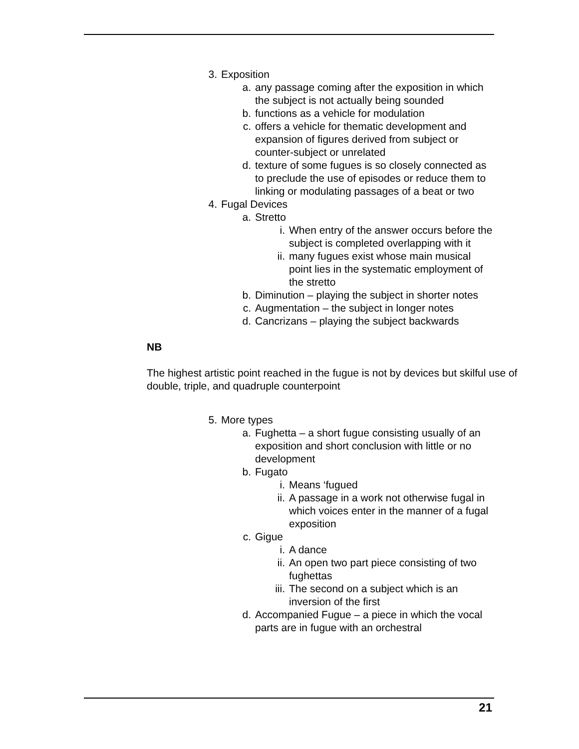3. Exposition
a. any passage coming after the exposition in which the subject is not actually being sounded
b. functions as a vehicle for modulation
c. offers a vehicle for thematic development and expansion of figures derived from subject or counter-subject or unrelated
d. texture of some fugues is so closely connected as to preclude the use of episodes or reduce them to linking or modulating passages of a beat or two
4. Fugal Devices
a. Stretto
i. When entry of the answer occurs before the subject is completed overlapping with it
ii. many fugues exist whose main musical point lies in the systematic employment of the stretto
b. Diminution – playing the subject in shorter notes
c. Augmentation – the subject in longer notes
d. Cancrizans – playing the subject backwards
NB
The highest artistic point reached in the fugue is not by devices but skilful use of double, triple, and quadruple counterpoint
5. More types
a. Fughetta – a short fugue consisting usually of an exposition and short conclusion with little or no development
b. Fugato
i. Means ‘fugued
ii. A passage in a work not otherwise fugal in which voices enter in the manner of a fugal exposition
c. Gigue
i. A dance
ii. An open two part piece consisting of two fughettas
iii. The second on a subject which is an inversion of the first
d. Accompanied Fugue – a piece in which the vocal parts are in fugue with an orchestral
21